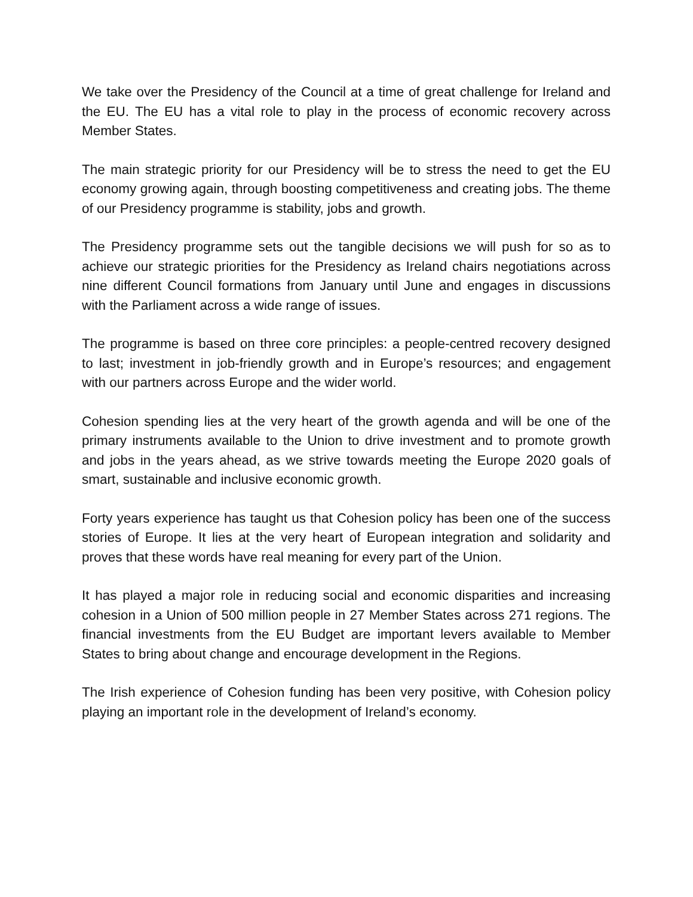We take over the Presidency of the Council at a time of great challenge for Ireland and the EU. The EU has a vital role to play in the process of economic recovery across Member States.
The main strategic priority for our Presidency will be to stress the need to get the EU economy growing again, through boosting competitiveness and creating jobs. The theme of our Presidency programme is stability, jobs and growth.
The Presidency programme sets out the tangible decisions we will push for so as to achieve our strategic priorities for the Presidency as Ireland chairs negotiations across nine different Council formations from January until June and engages in discussions with the Parliament across a wide range of issues.
The programme is based on three core principles: a people-centred recovery designed to last; investment in job-friendly growth and in Europe’s resources; and engagement with our partners across Europe and the wider world.
Cohesion spending lies at the very heart of the growth agenda and will be one of the primary instruments available to the Union to drive investment and to promote growth and jobs in the years ahead, as we strive towards meeting the Europe 2020 goals of smart, sustainable and inclusive economic growth.
Forty years experience has taught us that Cohesion policy has been one of the success stories of Europe. It lies at the very heart of European integration and solidarity and proves that these words have real meaning for every part of the Union.
It has played a major role in reducing social and economic disparities and increasing cohesion in a Union of 500 million people in 27 Member States across 271 regions. The financial investments from the EU Budget are important levers available to Member States to bring about change and encourage development in the Regions.
The Irish experience of Cohesion funding has been very positive, with Cohesion policy playing an important role in the development of Ireland’s economy.